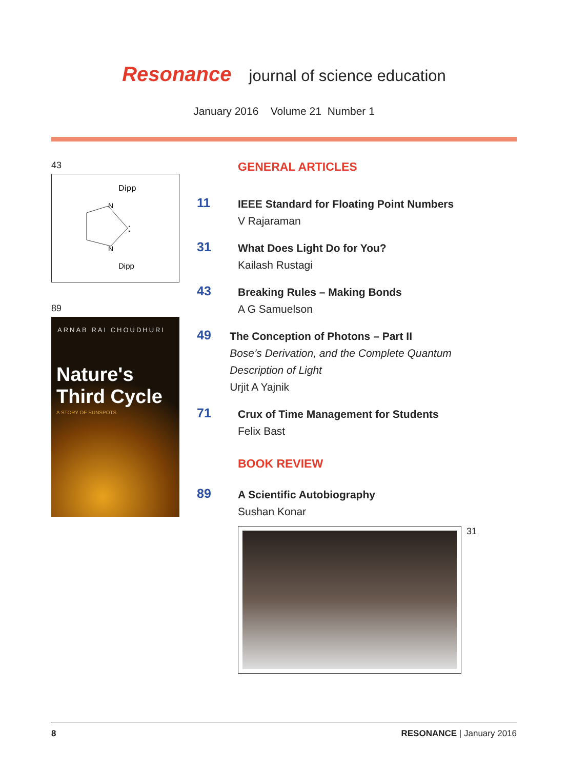Resonance journal of science education
January 2016 Volume 21 Number 1
43
Dipp
N
N
Dipp
:
89
ARNAB RAI CHOUDHURI
Nature's Third Cycle
A STORY OF SUNSPOTS
GENERAL ARTICLES
11
IEEE Standard for Floating Point Numbers
V Rajaraman
31
What Does Light Do for You?
Kailash Rustagi
43
Breaking Rules – Making Bonds
A G Samuelson
49
The Conception of Photons – Part II
Bose’s Derivation, and the Complete Quantum Description of Light
Urjit A Yajnik
71
Crux of Time Management for Students
Felix Bast
BOOK REVIEW
89
A Scientific Autobiography
Sushan Konar
31
8 RESONANCE | January 2016